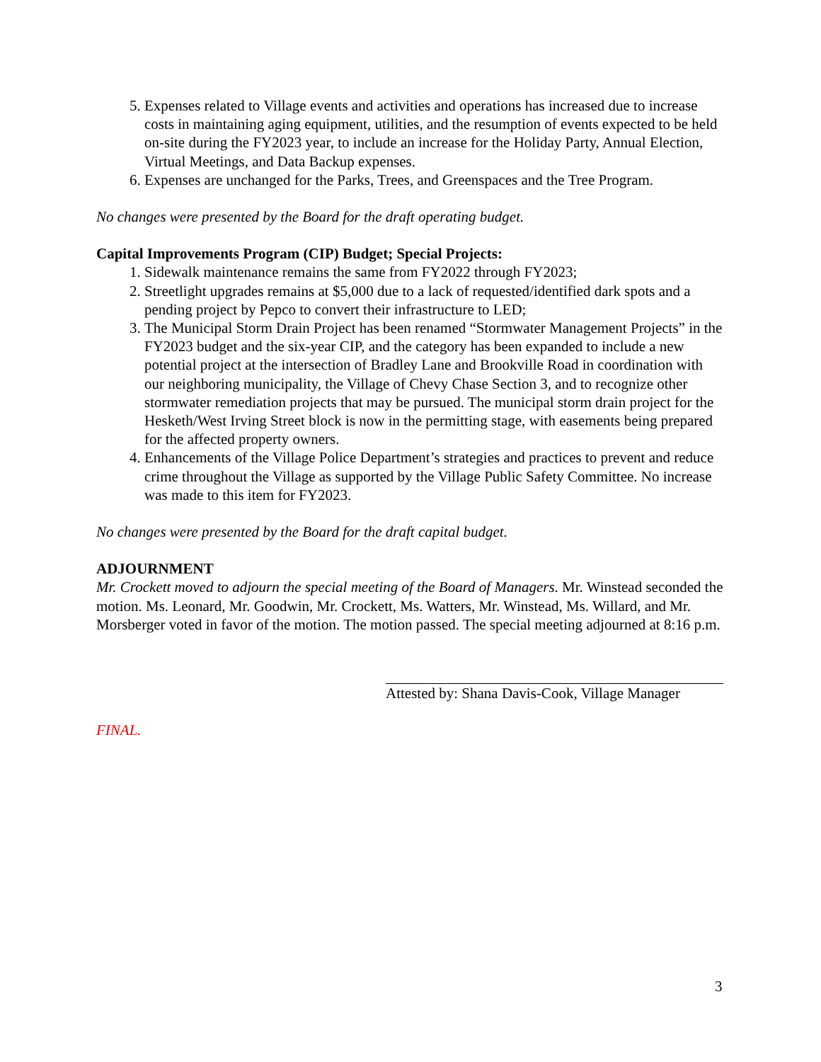5. Expenses related to Village events and activities and operations has increased due to increase costs in maintaining aging equipment, utilities, and the resumption of events expected to be held on-site during the FY2023 year, to include an increase for the Holiday Party, Annual Election, Virtual Meetings, and Data Backup expenses.
6. Expenses are unchanged for the Parks, Trees, and Greenspaces and the Tree Program.
No changes were presented by the Board for the draft operating budget.
Capital Improvements Program (CIP) Budget; Special Projects:
1. Sidewalk maintenance remains the same from FY2022 through FY2023;
2. Streetlight upgrades remains at $5,000 due to a lack of requested/identified dark spots and a pending project by Pepco to convert their infrastructure to LED;
3. The Municipal Storm Drain Project has been renamed “Stormwater Management Projects” in the FY2023 budget and the six-year CIP, and the category has been expanded to include a new potential project at the intersection of Bradley Lane and Brookville Road in coordination with our neighboring municipality, the Village of Chevy Chase Section 3, and to recognize other stormwater remediation projects that may be pursued. The municipal storm drain project for the Hesketh/West Irving Street block is now in the permitting stage, with easements being prepared for the affected property owners.
4. Enhancements of the Village Police Department’s strategies and practices to prevent and reduce crime throughout the Village as supported by the Village Public Safety Committee. No increase was made to this item for FY2023.
No changes were presented by the Board for the draft capital budget.
ADJOURNMENT
Mr. Crockett moved to adjourn the special meeting of the Board of Managers. Mr. Winstead seconded the motion. Ms. Leonard, Mr. Goodwin, Mr. Crockett, Ms. Watters, Mr. Winstead, Ms. Willard, and Mr. Morsberger voted in favor of the motion. The motion passed. The special meeting adjourned at 8:16 p.m.
Attested by: Shana Davis-Cook, Village Manager
FINAL.
3